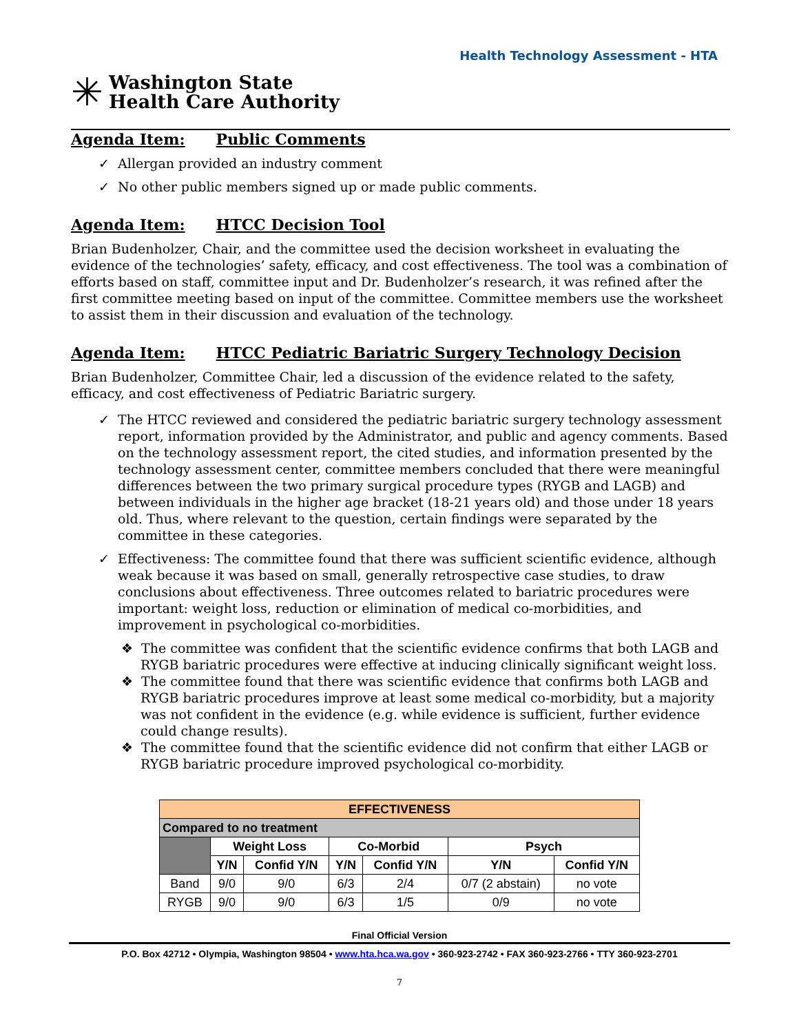Health Technology Assessment - HTA
✳
Washington State
Health Care Authority
Agenda Item: Public Comments
✓ Allergan provided an industry comment
✓ No other public members signed up or made public comments.
Agenda Item: HTCC Decision Tool
Brian Budenholzer, Chair, and the committee used the decision worksheet in evaluating the evidence of the technologies’ safety, efficacy, and cost effectiveness. The tool was a combination of efforts based on staff, committee input and Dr. Budenholzer’s research, it was refined after the first committee meeting based on input of the committee. Committee members use the worksheet to assist them in their discussion and evaluation of the technology.
Agenda Item: HTCC Pediatric Bariatric Surgery Technology Decision
Brian Budenholzer, Committee Chair, led a discussion of the evidence related to the safety, efficacy, and cost effectiveness of Pediatric Bariatric surgery.
✓ The HTCC reviewed and considered the pediatric bariatric surgery technology assessment report, information provided by the Administrator, and public and agency comments. Based on the technology assessment report, the cited studies, and information presented by the technology assessment center, committee members concluded that there were meaningful differences between the two primary surgical procedure types (RYGB and LAGB) and between individuals in the higher age bracket (18-21 years old) and those under 18 years old. Thus, where relevant to the question, certain findings were separated by the committee in these categories.
✓ Effectiveness: The committee found that there was sufficient scientific evidence, although weak because it was based on small, generally retrospective case studies, to draw conclusions about effectiveness. Three outcomes related to bariatric procedures were important: weight loss, reduction or elimination of medical co-morbidities, and improvement in psychological co-morbidities.
❖ The committee was confident that the scientific evidence confirms that both LAGB and RYGB bariatric procedures were effective at inducing clinically significant weight loss.
❖ The committee found that there was scientific evidence that confirms both LAGB and RYGB bariatric procedures improve at least some medical co-morbidity, but a majority was not confident in the evidence (e.g. while evidence is sufficient, further evidence could change results).
❖ The committee found that the scientific evidence did not confirm that either LAGB or RYGB bariatric procedure improved psychological co-morbidity.
| EFFECTIVENESS | | | | | | |
| --- | --- | --- | --- | --- | --- | --- |
| Compared to no treatment | | | | | | |
| | Weight Loss | | Co-Morbid | | Psych | |
| | Y/N | Confid Y/N | Y/N | Confid Y/N | Y/N | Confid Y/N |
| Band | 9/0 | 9/0 | 6/3 | 2/4 | 0/7 (2 abstain) | no vote |
| RYGB | 9/0 | 9/0 | 6/3 | 1/5 | 0/9 | no vote |
Final Official Version
P.O. Box 42712 • Olympia, Washington 98504 • www.hta.hca.wa.gov • 360-923-2742 • FAX 360-923-2766 • TTY 360-923-2701
7